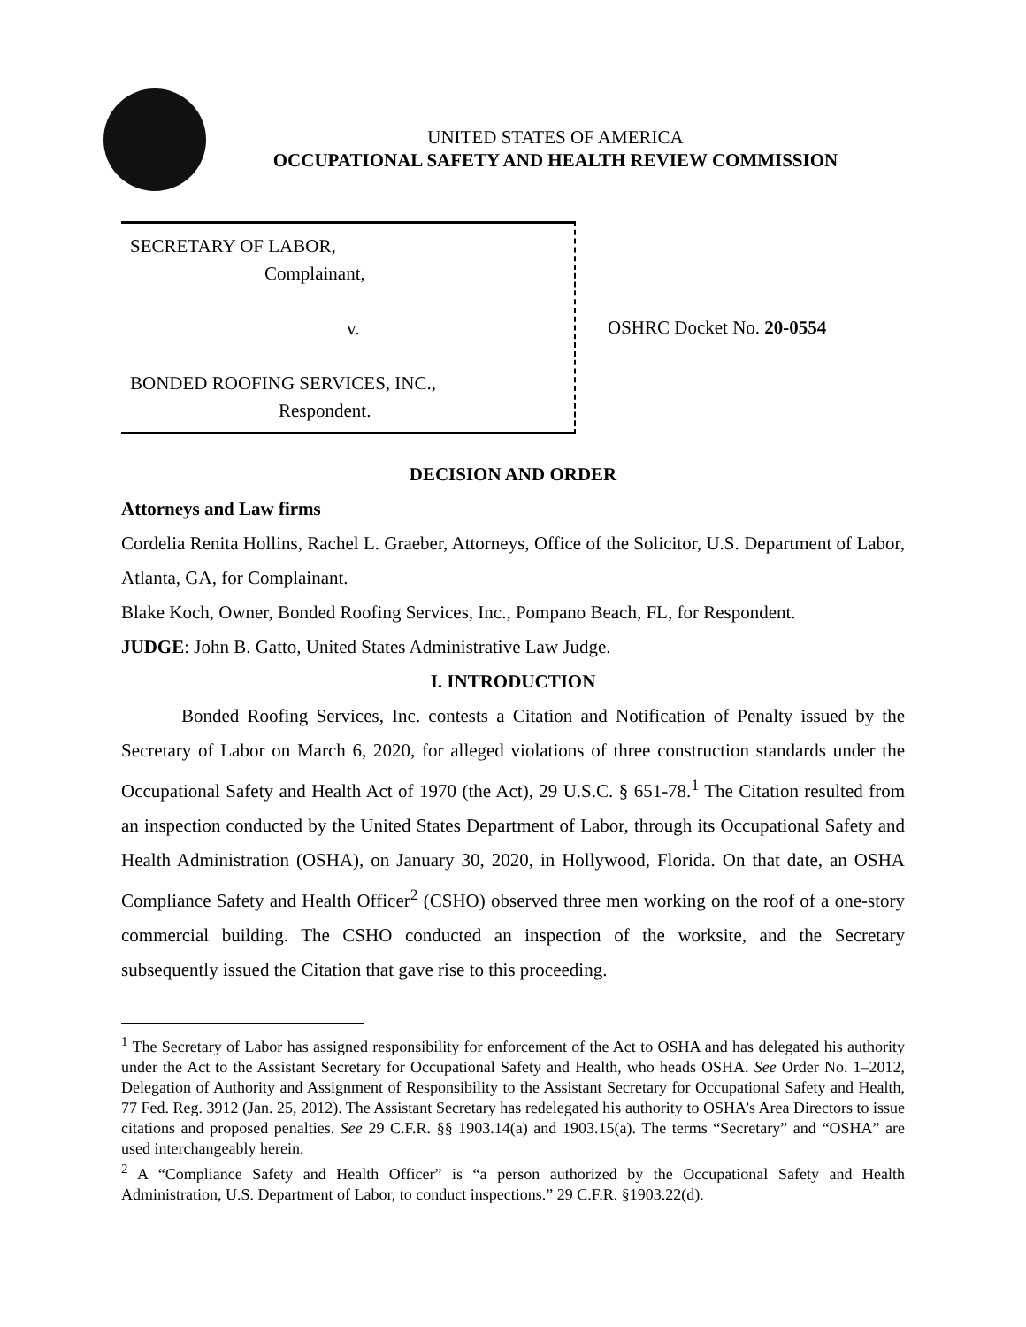UNITED STATES OF AMERICA
OCCUPATIONAL SAFETY AND HEALTH REVIEW COMMISSION
SECRETARY OF LABOR,
Complainant,
v.
BONDED ROOFING SERVICES, INC.,
Respondent.
OSHRC Docket No. 20-0554
DECISION AND ORDER
Attorneys and Law firms
Cordelia Renita Hollins, Rachel L. Graeber, Attorneys, Office of the Solicitor, U.S. Department of Labor, Atlanta, GA, for Complainant.
Blake Koch, Owner, Bonded Roofing Services, Inc., Pompano Beach, FL, for Respondent.
JUDGE: John B. Gatto, United States Administrative Law Judge.
I. INTRODUCTION
Bonded Roofing Services, Inc. contests a Citation and Notification of Penalty issued by the Secretary of Labor on March 6, 2020, for alleged violations of three construction standards under the Occupational Safety and Health Act of 1970 (the Act), 29 U.S.C. § 651-78.<sup>1</sup> The Citation resulted from an inspection conducted by the United States Department of Labor, through its Occupational Safety and Health Administration (OSHA), on January 30, 2020, in Hollywood, Florida. On that date, an OSHA Compliance Safety and Health Officer<sup>2</sup> (CSHO) observed three men working on the roof of a one-story commercial building. The CSHO conducted an inspection of the worksite, and the Secretary subsequently issued the Citation that gave rise to this proceeding.
<sup>1</sup> The Secretary of Labor has assigned responsibility for enforcement of the Act to OSHA and has delegated his authority under the Act to the Assistant Secretary for Occupational Safety and Health, who heads OSHA. See Order No. 1–2012, Delegation of Authority and Assignment of Responsibility to the Assistant Secretary for Occupational Safety and Health, 77 Fed. Reg. 3912 (Jan. 25, 2012). The Assistant Secretary has redelegated his authority to OSHA’s Area Directors to issue citations and proposed penalties. See 29 C.F.R. §§ 1903.14(a) and 1903.15(a). The terms “Secretary” and “OSHA” are used interchangeably herein.
<sup>2</sup> A “Compliance Safety and Health Officer” is “a person authorized by the Occupational Safety and Health Administration, U.S. Department of Labor, to conduct inspections.” 29 C.F.R. §1903.22(d).